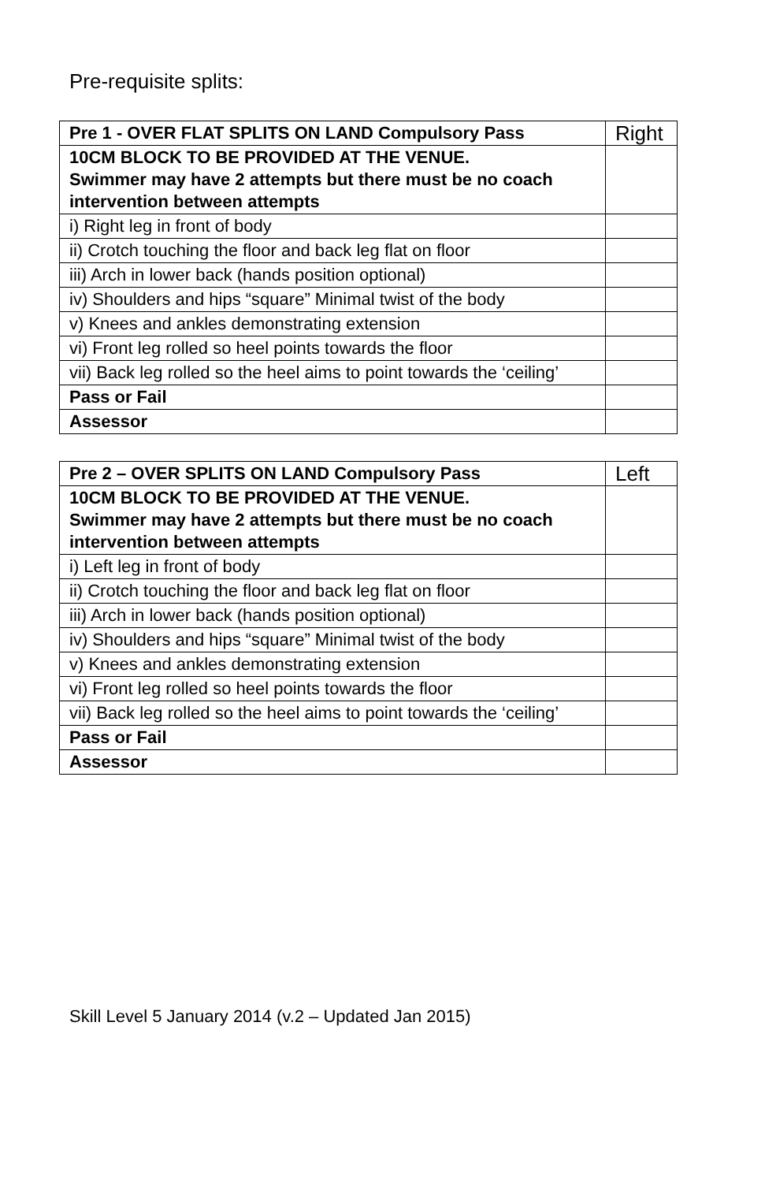Pre-requisite splits:
| Pre 1 - OVER FLAT SPLITS ON LAND Compulsory Pass | Right |
| 10CM BLOCK TO BE PROVIDED AT THE VENUE. Swimmer may have 2 attempts but there must be no coach intervention between attempts | |
| i) Right leg in front of body | |
| ii) Crotch touching the floor and back leg flat on floor | |
| iii) Arch in lower back (hands position optional) | |
| iv) Shoulders and hips “square” Minimal twist of the body | |
| v) Knees and ankles demonstrating extension | |
| vi) Front leg rolled so heel points towards the floor | |
| vii) Back leg rolled so the heel aims to point towards the ‘ceiling’ | |
| Pass or Fail | |
| Assessor | |
| Pre 2 – OVER SPLITS ON LAND Compulsory Pass | Left |
| 10CM BLOCK TO BE PROVIDED AT THE VENUE. Swimmer may have 2 attempts but there must be no coach intervention between attempts | |
| i) Left leg in front of body | |
| ii) Crotch touching the floor and back leg flat on floor | |
| iii) Arch in lower back (hands position optional) | |
| iv) Shoulders and hips “square” Minimal twist of the body | |
| v) Knees and ankles demonstrating extension | |
| vi) Front leg rolled so heel points towards the floor | |
| vii) Back leg rolled so the heel aims to point towards the ‘ceiling’ | |
| Pass or Fail | |
| Assessor | |
Skill Level 5 January 2014 (v.2 – Updated Jan 2015)